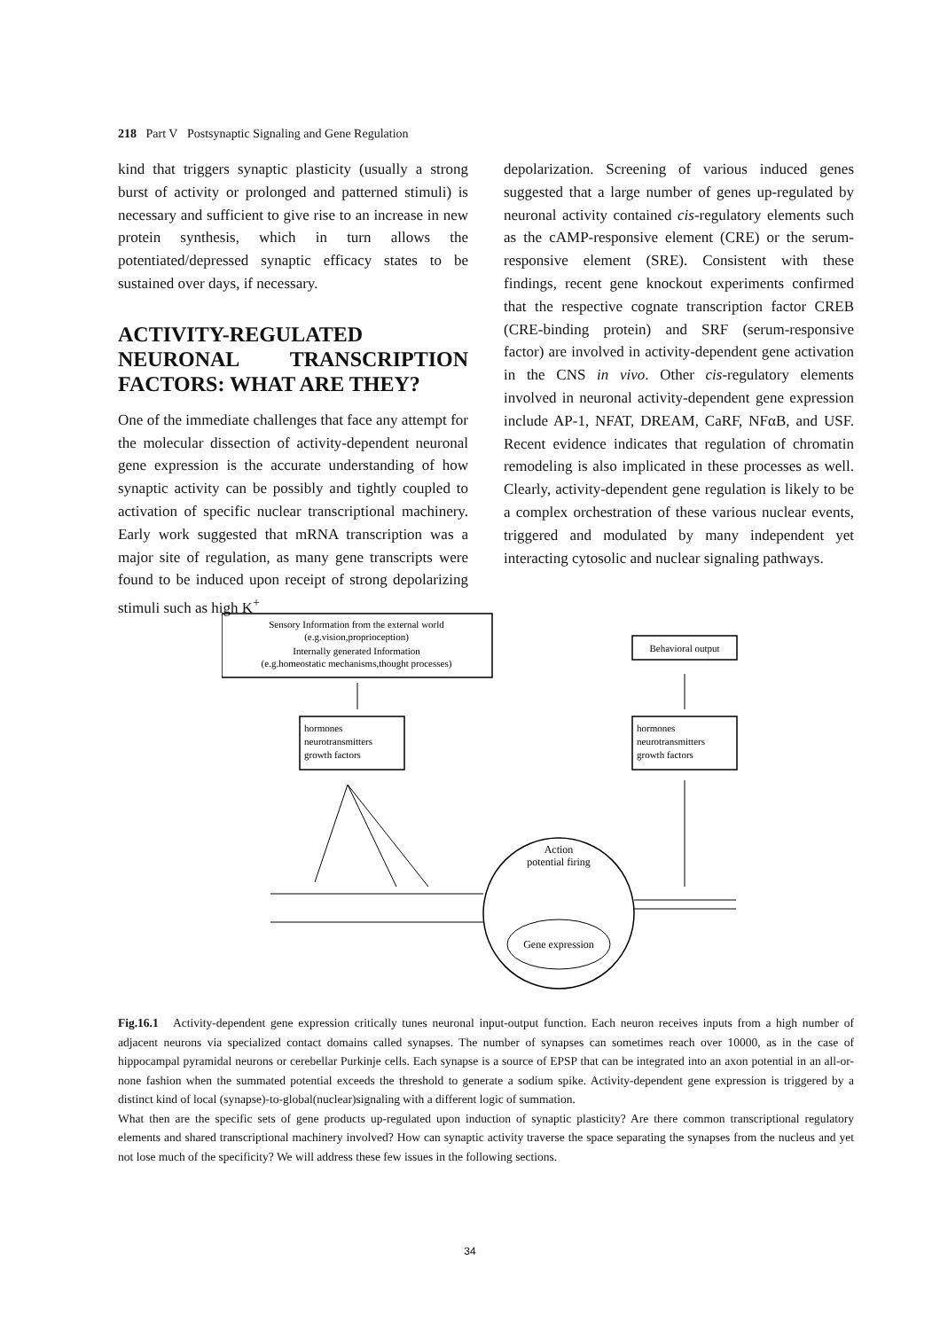218 Part V Postsynaptic Signaling and Gene Regulation
kind that triggers synaptic plasticity (usually a strong burst of activity or prolonged and patterned stimuli) is necessary and sufficient to give rise to an increase in new protein synthesis, which in turn allows the potentiated/depressed synaptic efficacy states to be sustained over days, if necessary.
ACTIVITY-REGULATED NEURONAL TRANSCRIPTION FACTORS: WHAT ARE THEY?
One of the immediate challenges that face any attempt for the molecular dissection of activity-dependent neuronal gene expression is the accurate understanding of how synaptic activity can be possibly and tightly coupled to activation of specific nuclear transcriptional machinery. Early work suggested that mRNA transcription was a major site of regulation, as many gene transcripts were found to be induced upon receipt of strong depolarizing stimuli such as high K<sup>+</sup>
depolarization. Screening of various induced genes suggested that a large number of genes up-regulated by neuronal activity contained cis-regulatory elements such as the cAMP-responsive element (CRE) or the serum-responsive element (SRE). Consistent with these findings, recent gene knockout experiments confirmed that the respective cognate transcription factor CREB (CRE-binding protein) and SRF (serum-responsive factor) are involved in activity-dependent gene activation in the CNS in vivo. Other cis-regulatory elements involved in neuronal activity-dependent gene expression include AP-1, NFAT, DREAM, CaRF, NFαB, and USF. Recent evidence indicates that regulation of chromatin remodeling is also implicated in these processes as well. Clearly, activity-dependent gene regulation is likely to be a complex orchestration of these various nuclear events, triggered and modulated by many independent yet interacting cytosolic and nuclear signaling pathways.
Sensory Information from the external world
(e.g.vision,proprioception)
Internally generated Information
(e.g.homeostatic mechanisms,thought processes)
Behavioral output
hormones
neurotransmitters
growth factors
hormones
neurotransmitters
growth factors
Action
potential firing
Gene expression
Fig.16.1 Activity-dependent gene expression critically tunes neuronal input-output function. Each neuron receives inputs from a high number of adjacent neurons via specialized contact domains called synapses. The number of synapses can sometimes reach over 10000, as in the case of hippocampal pyramidal neurons or cerebellar Purkinje cells. Each synapse is a source of EPSP that can be integrated into an axon potential in an all-or-none fashion when the summated potential exceeds the threshold to generate a sodium spike. Activity-dependent gene expression is triggered by a distinct kind of local (synapse)-to-global(nuclear)signaling with a different logic of summation.
What then are the specific sets of gene products up-regulated upon induction of synaptic plasticity? Are there common transcriptional regulatory elements and shared transcriptional machinery involved? How can synaptic activity traverse the space separating the synapses from the nucleus and yet not lose much of the specificity? We will address these few issues in the following sections.
34